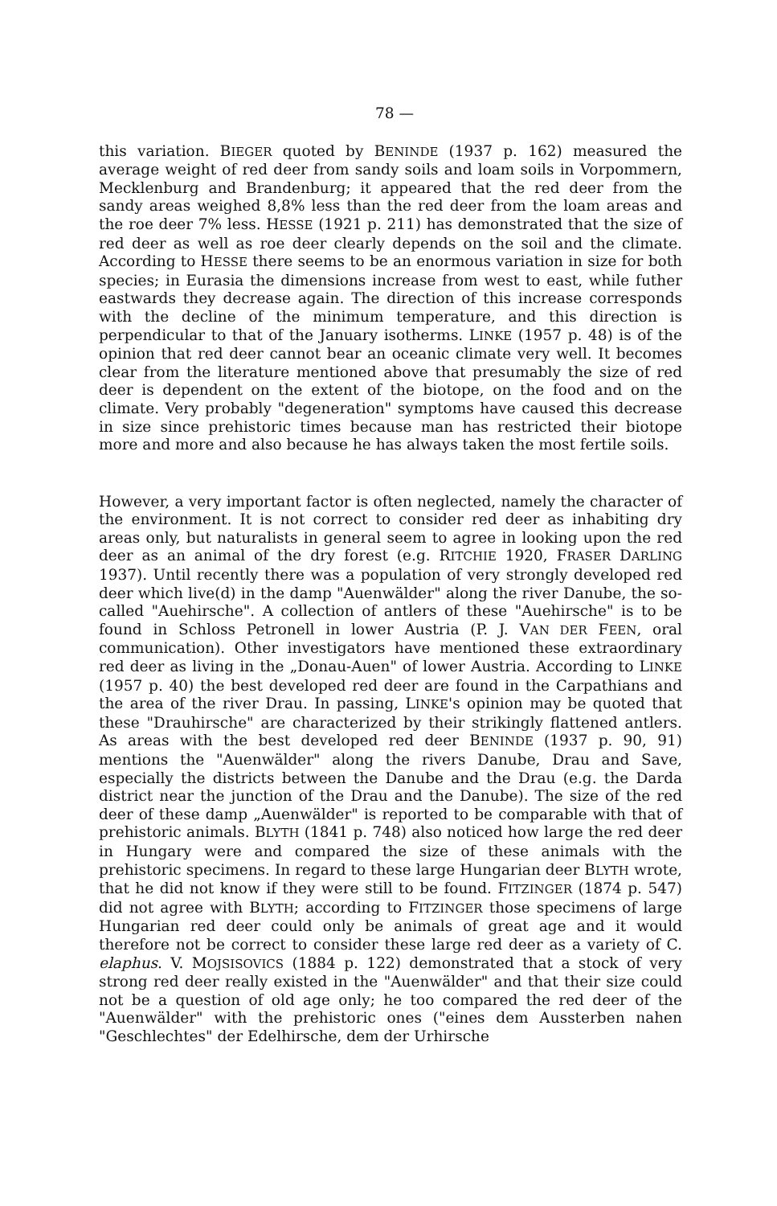78 —
this variation. BIEGER quoted by BENINDE (1937 p. 162) measured the average weight of red deer from sandy soils and loam soils in Vorpommern, Mecklenburg and Brandenburg; it appeared that the red deer from the sandy areas weighed 8,8% less than the red deer from the loam areas and the roe deer 7% less. HESSE (1921 p. 211) has demonstrated that the size of red deer as well as roe deer clearly depends on the soil and the climate. According to HESSE there seems to be an enormous variation in size for both species; in Eurasia the dimensions increase from west to east, while futher eastwards they decrease again. The direction of this increase corresponds with the decline of the minimum temperature, and this direction is perpendicular to that of the January isotherms. LINKE (1957 p. 48) is of the opinion that red deer cannot bear an oceanic climate very well. It becomes clear from the literature mentioned above that presumably the size of red deer is dependent on the extent of the biotope, on the food and on the climate. Very probably "degeneration" symptoms have caused this decrease in size since prehistoric times because man has restricted their biotope more and more and also because he has always taken the most fertile soils.
However, a very important factor is often neglected, namely the character of the environment. It is not correct to consider red deer as inhabiting dry areas only, but naturalists in general seem to agree in looking upon the red deer as an animal of the dry forest (e.g. RITCHIE 1920, FRASER DARLING 1937). Until recently there was a population of very strongly developed red deer which live(d) in the damp "Auenwälder" along the river Danube, the so-called "Auehirsche". A collection of antlers of these "Auehirsche" is to be found in Schloss Petronell in lower Austria (P. J. VAN DER FEEN, oral communication). Other investigators have mentioned these extraordinary red deer as living in the „Donau-Auen" of lower Austria. According to LINKE (1957 p. 40) the best developed red deer are found in the Carpathians and the area of the river Drau. In passing, LINKE's opinion may be quoted that these "Drauhirsche" are characterized by their strikingly flattened antlers. As areas with the best developed red deer BENINDE (1937 p. 90, 91) mentions the "Auenwälder" along the rivers Danube, Drau and Save, especially the districts between the Danube and the Drau (e.g. the Darda district near the junction of the Drau and the Danube). The size of the red deer of these damp „Auenwälder" is reported to be comparable with that of prehistoric animals. BLYTH (1841 p. 748) also noticed how large the red deer in Hungary were and compared the size of these animals with the prehistoric specimens. In regard to these large Hungarian deer BLYTH wrote, that he did not know if they were still to be found. FITZINGER (1874 p. 547) did not agree with BLYTH; according to FITZINGER those specimens of large Hungarian red deer could only be animals of great age and it would therefore not be correct to consider these large red deer as a variety of C. elaphus. V. MOJSISOVICS (1884 p. 122) demonstrated that a stock of very strong red deer really existed in the "Auenwälder" and that their size could not be a question of old age only; he too compared the red deer of the "Auenwälder" with the prehistoric ones ("eines dem Aussterben nahen "Geschlechtes" der Edelhirsche, dem der Urhirsche